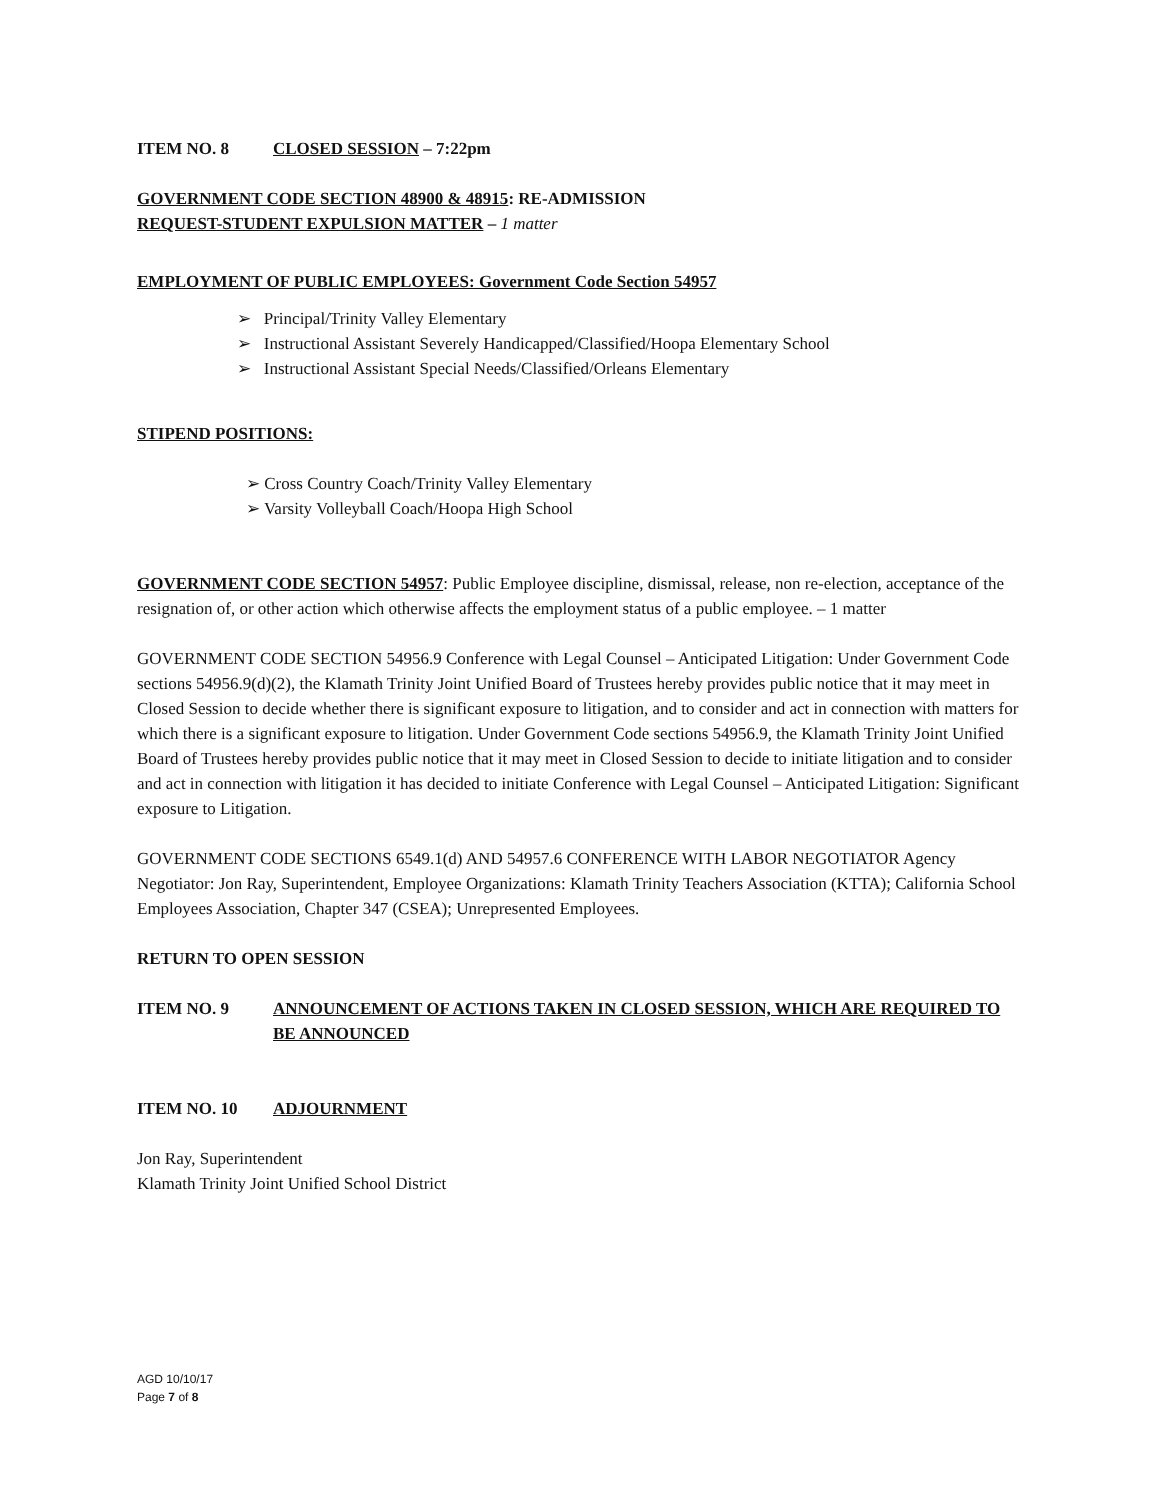ITEM NO. 8 CLOSED SESSION – 7:22pm
GOVERNMENT CODE SECTION 48900 & 48915: RE-ADMISSION
REQUEST-STUDENT EXPULSION MATTER – 1 matter
EMPLOYMENT OF PUBLIC EMPLOYEES: Government Code Section 54957
➢ Principal/Trinity Valley Elementary
➢ Instructional Assistant Severely Handicapped/Classified/Hoopa Elementary School
➢ Instructional Assistant Special Needs/Classified/Orleans Elementary
STIPEND POSITIONS:
➢ Cross Country Coach/Trinity Valley Elementary
➢ Varsity Volleyball Coach/Hoopa High School
GOVERNMENT CODE SECTION 54957: Public Employee discipline, dismissal, release, non re-election, acceptance of the resignation of, or other action which otherwise affects the employment status of a public employee. – 1 matter
GOVERNMENT CODE SECTION 54956.9 Conference with Legal Counsel – Anticipated Litigation: Under Government Code sections 54956.9(d)(2), the Klamath Trinity Joint Unified Board of Trustees hereby provides public notice that it may meet in Closed Session to decide whether there is significant exposure to litigation, and to consider and act in connection with matters for which there is a significant exposure to litigation. Under Government Code sections 54956.9, the Klamath Trinity Joint Unified Board of Trustees hereby provides public notice that it may meet in Closed Session to decide to initiate litigation and to consider and act in connection with litigation it has decided to initiate Conference with Legal Counsel – Anticipated Litigation: Significant exposure to Litigation.
GOVERNMENT CODE SECTIONS 6549.1(d) AND 54957.6 CONFERENCE WITH LABOR NEGOTIATOR Agency Negotiator: Jon Ray, Superintendent, Employee Organizations: Klamath Trinity Teachers Association (KTTA); California School Employees Association, Chapter 347 (CSEA); Unrepresented Employees.
RETURN TO OPEN SESSION
ITEM NO. 9 ANNOUNCEMENT OF ACTIONS TAKEN IN CLOSED SESSION, WHICH ARE REQUIRED TO BE ANNOUNCED
ITEM NO. 10 ADJOURNMENT
Jon Ray, Superintendent
Klamath Trinity Joint Unified School District
AGD 10/10/17
Page 7 of 8